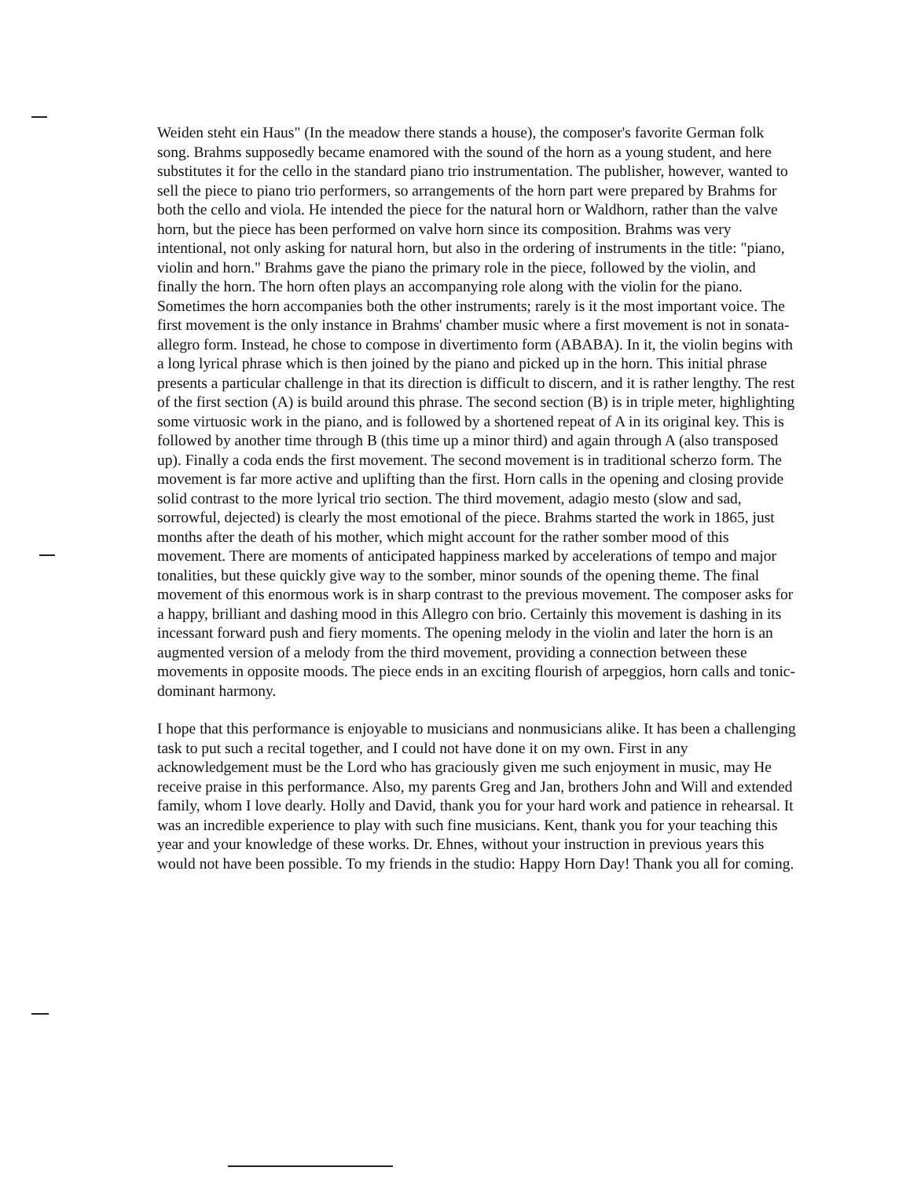Weiden steht ein Haus" (In the meadow there stands a house), the composer's favorite German folk song. Brahms supposedly became enamored with the sound of the horn as a young student, and here substitutes it for the cello in the standard piano trio instrumentation. The publisher, however, wanted to sell the piece to piano trio performers, so arrangements of the horn part were prepared by Brahms for both the cello and viola. He intended the piece for the natural horn or Waldhorn, rather than the valve horn, but the piece has been performed on valve horn since its composition. Brahms was very intentional, not only asking for natural horn, but also in the ordering of instruments in the title: "piano, violin and horn." Brahms gave the piano the primary role in the piece, followed by the violin, and finally the horn. The horn often plays an accompanying role along with the violin for the piano. Sometimes the horn accompanies both the other instruments; rarely is it the most important voice. The first movement is the only instance in Brahms' chamber music where a first movement is not in sonata-allegro form. Instead, he chose to compose in divertimento form (ABABA). In it, the violin begins with a long lyrical phrase which is then joined by the piano and picked up in the horn. This initial phrase presents a particular challenge in that its direction is difficult to discern, and it is rather lengthy. The rest of the first section (A) is build around this phrase. The second section (B) is in triple meter, highlighting some virtuosic work in the piano, and is followed by a shortened repeat of A in its original key. This is followed by another time through B (this time up a minor third) and again through A (also transposed up). Finally a coda ends the first movement. The second movement is in traditional scherzo form. The movement is far more active and uplifting than the first. Horn calls in the opening and closing provide solid contrast to the more lyrical trio section. The third movement, adagio mesto (slow and sad, sorrowful, dejected) is clearly the most emotional of the piece. Brahms started the work in 1865, just months after the death of his mother, which might account for the rather somber mood of this movement. There are moments of anticipated happiness marked by accelerations of tempo and major tonalities, but these quickly give way to the somber, minor sounds of the opening theme. The final movement of this enormous work is in sharp contrast to the previous movement. The composer asks for a happy, brilliant and dashing mood in this Allegro con brio. Certainly this movement is dashing in its incessant forward push and fiery moments. The opening melody in the violin and later the horn is an augmented version of a melody from the third movement, providing a connection between these movements in opposite moods. The piece ends in an exciting flourish of arpeggios, horn calls and tonic-dominant harmony.
I hope that this performance is enjoyable to musicians and nonmusicians alike. It has been a challenging task to put such a recital together, and I could not have done it on my own. First in any acknowledgement must be the Lord who has graciously given me such enjoyment in music, may He receive praise in this performance. Also, my parents Greg and Jan, brothers John and Will and extended family, whom I love dearly. Holly and David, thank you for your hard work and patience in rehearsal. It was an incredible experience to play with such fine musicians. Kent, thank you for your teaching this year and your knowledge of these works. Dr. Ehnes, without your instruction in previous years this would not have been possible. To my friends in the studio: Happy Horn Day! Thank you all for coming.